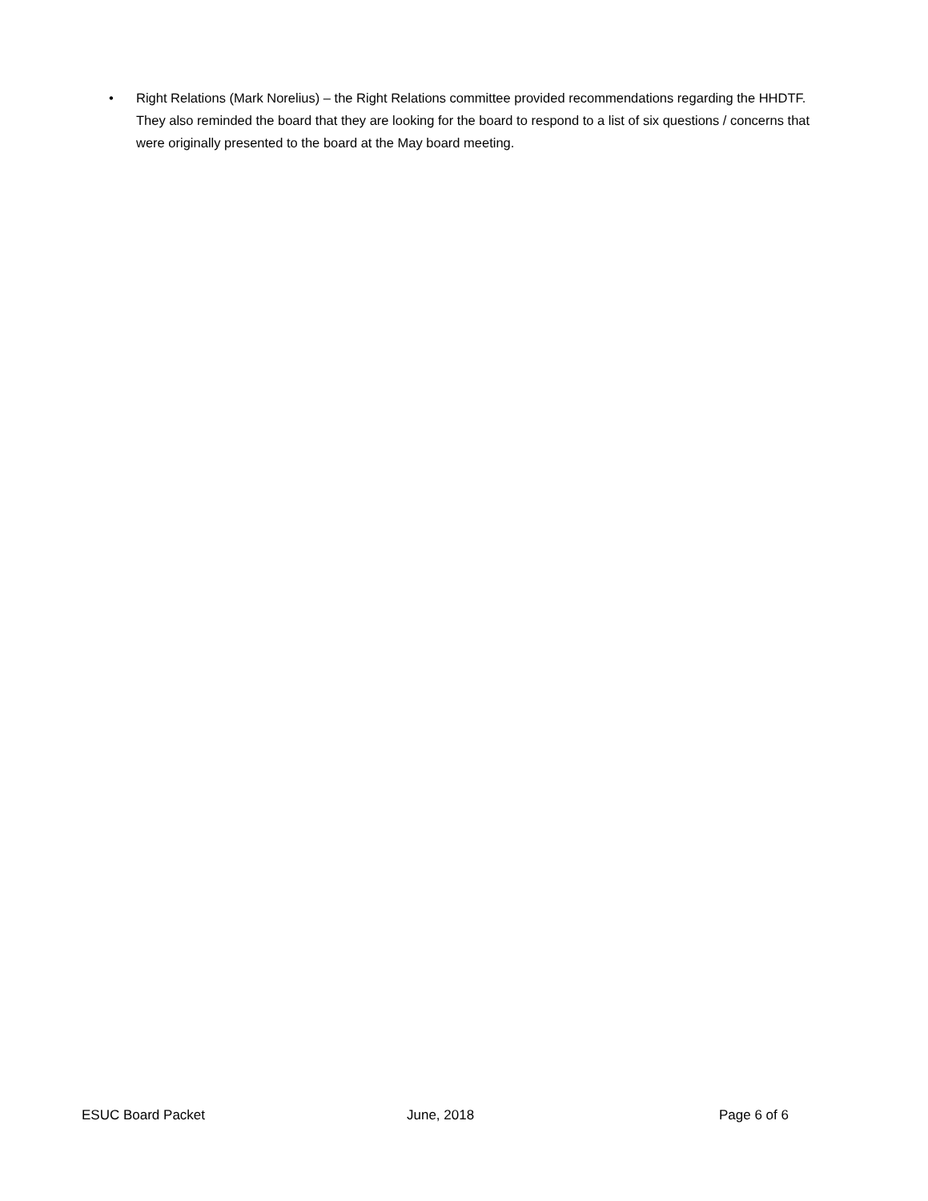• Right Relations (Mark Norelius) – the Right Relations committee provided recommendations regarding the HHDTF. They also reminded the board that they are looking for the board to respond to a list of six questions / concerns that were originally presented to the board at the May board meeting.
ESUC Board Packet June, 2018 Page 6 of 6